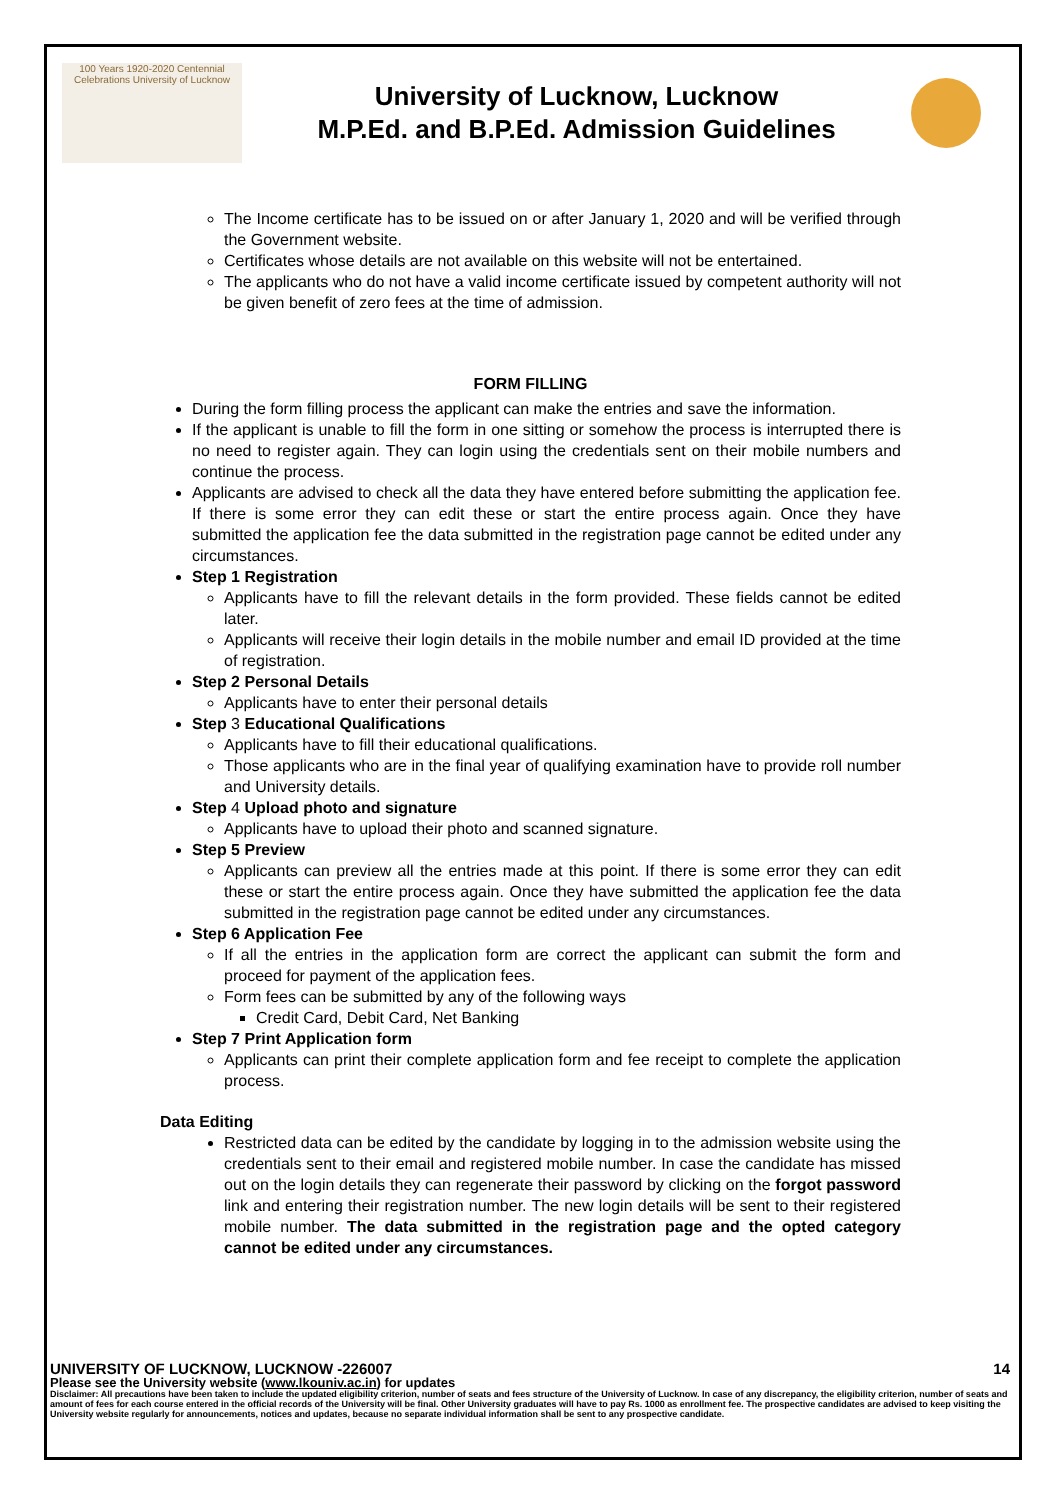100 Years 1920-2020 Centennial Celebrations University of Lucknow
University of Lucknow, Lucknow
M.P.Ed. and B.P.Ed. Admission Guidelines
The Income certificate has to be issued on or after January 1, 2020 and will be verified through the Government website.
Certificates whose details are not available on this website will not be entertained.
The applicants who do not have a valid income certificate issued by competent authority will not be given benefit of zero fees at the time of admission.
FORM FILLING
During the form filling process the applicant can make the entries and save the information.
If the applicant is unable to fill the form in one sitting or somehow the process is interrupted there is no need to register again. They can login using the credentials sent on their mobile numbers and continue the process.
Applicants are advised to check all the data they have entered before submitting the application fee. If there is some error they can edit these or start the entire process again. Once they have submitted the application fee the data submitted in the registration page cannot be edited under any circumstances.
Step 1 Registration
Applicants have to fill the relevant details in the form provided. These fields cannot be edited later.
Applicants will receive their login details in the mobile number and email ID provided at the time of registration.
Step 2 Personal Details
Applicants have to enter their personal details
Step 3 Educational Qualifications
Applicants have to fill their educational qualifications.
Those applicants who are in the final year of qualifying examination have to provide roll number and University details.
Step 4 Upload photo and signature
Applicants have to upload their photo and scanned signature.
Step 5 Preview
Applicants can preview all the entries made at this point. If there is some error they can edit these or start the entire process again. Once they have submitted the application fee the data submitted in the registration page cannot be edited under any circumstances.
Step 6 Application Fee
If all the entries in the application form are correct the applicant can submit the form and proceed for payment of the application fees.
Form fees can be submitted by any of the following ways
Credit Card, Debit Card, Net Banking
Step 7 Print Application form
Applicants can print their complete application form and fee receipt to complete the application process.
Data Editing
Restricted data can be edited by the candidate by logging in to the admission website using the credentials sent to their email and registered mobile number. In case the candidate has missed out on the login details they can regenerate their password by clicking on the forgot password link and entering their registration number. The new login details will be sent to their registered mobile number. The data submitted in the registration page and the opted category cannot be edited under any circumstances.
UNIVERSITY OF LUCKNOW, LUCKNOW -226007 14
Please see the University website (www.lkouniv.ac.in) for updates
Disclaimer: All precautions have been taken to include the updated eligibility criterion, number of seats and fees structure of the University of Lucknow. In case of any discrepancy, the eligibility criterion, number of seats and amount of fees for each course entered in the official records of the University will be final. Other University graduates will have to pay Rs. 1000 as enrollment fee. The prospective candidates are advised to keep visiting the University website regularly for announcements, notices and updates, because no separate individual information shall be sent to any prospective candidate.